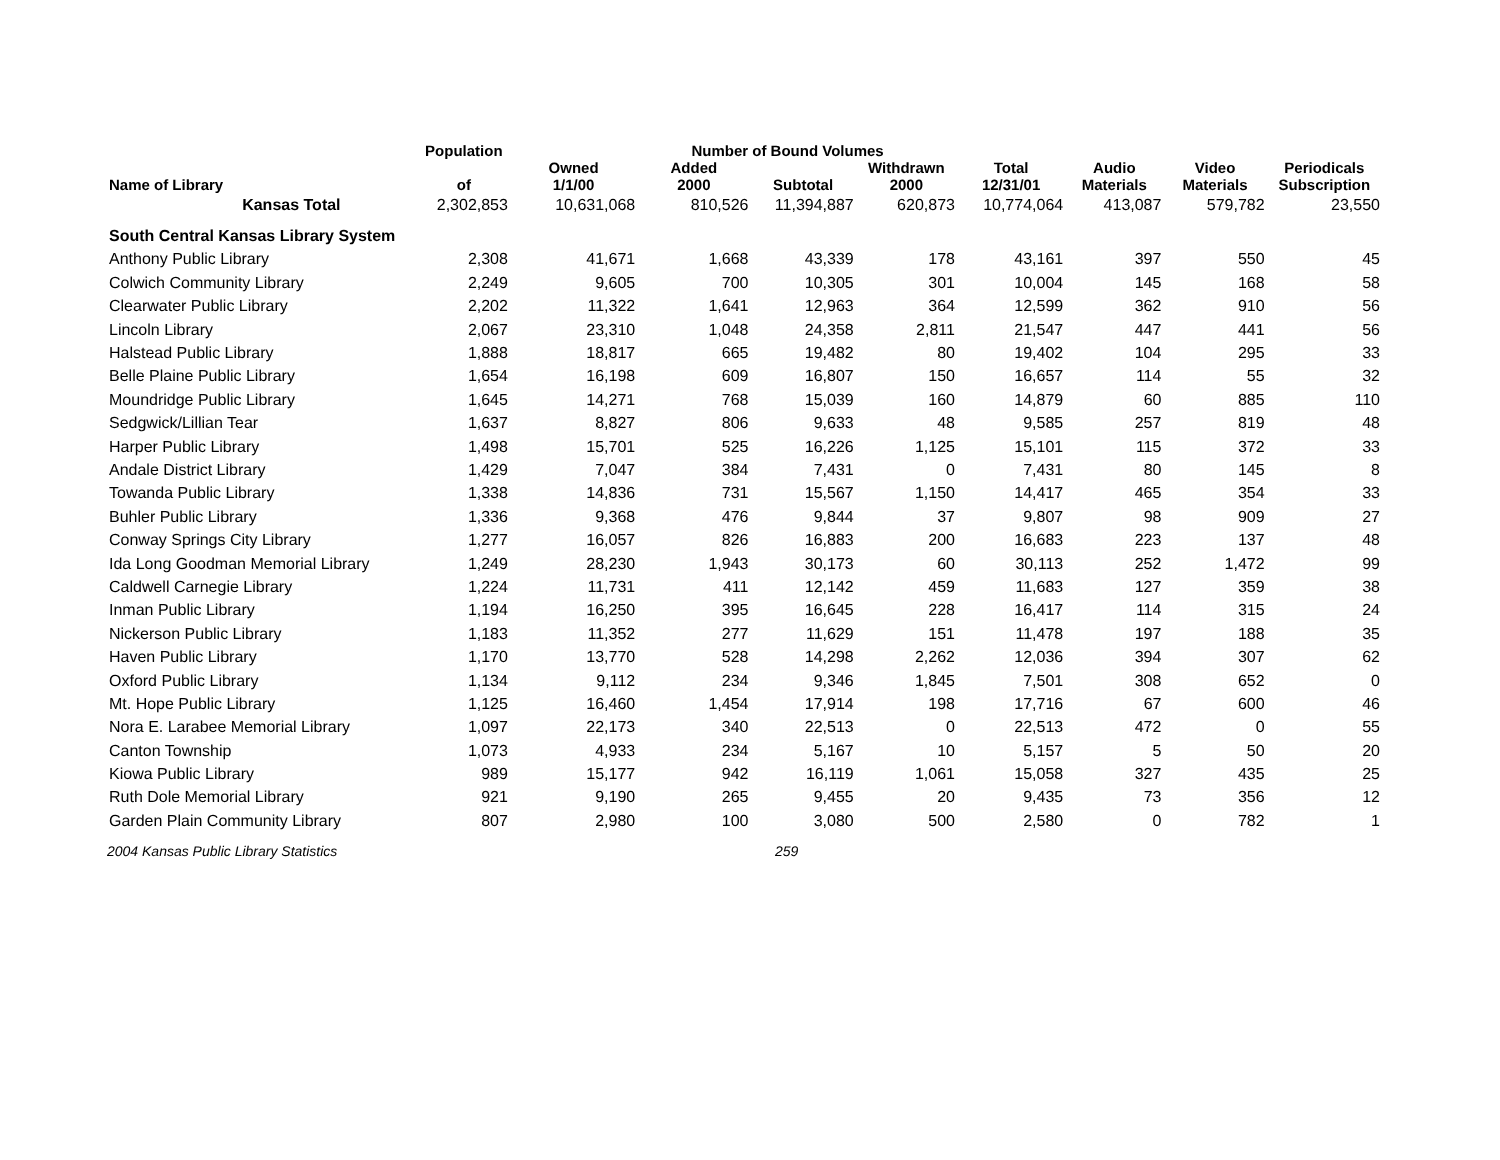| | Population | Number of Bound Volumes | | | | | | | |
| --- | --- | --- | --- | --- | --- | --- | --- | --- | --- |
| Name of Library | of | Owned 1/1/00 | Added 2000 | Subtotal | Withdrawn 2000 | Total 12/31/01 | Audio Materials | Video Materials | Periodicals Subscription |
| Kansas Total | 2,302,853 | 10,631,068 | 810,526 | 11,394,887 | 620,873 | 10,774,064 | 413,087 | 579,782 | 23,550 |
| South Central Kansas Library System | | | | | | | | | |
| Anthony Public Library | 2,308 | 41,671 | 1,668 | 43,339 | 178 | 43,161 | 397 | 550 | 45 |
| Colwich Community Library | 2,249 | 9,605 | 700 | 10,305 | 301 | 10,004 | 145 | 168 | 58 |
| Clearwater Public Library | 2,202 | 11,322 | 1,641 | 12,963 | 364 | 12,599 | 362 | 910 | 56 |
| Lincoln Library | 2,067 | 23,310 | 1,048 | 24,358 | 2,811 | 21,547 | 447 | 441 | 56 |
| Halstead Public Library | 1,888 | 18,817 | 665 | 19,482 | 80 | 19,402 | 104 | 295 | 33 |
| Belle Plaine Public Library | 1,654 | 16,198 | 609 | 16,807 | 150 | 16,657 | 114 | 55 | 32 |
| Moundridge Public Library | 1,645 | 14,271 | 768 | 15,039 | 160 | 14,879 | 60 | 885 | 110 |
| Sedgwick/Lillian Tear | 1,637 | 8,827 | 806 | 9,633 | 48 | 9,585 | 257 | 819 | 48 |
| Harper Public Library | 1,498 | 15,701 | 525 | 16,226 | 1,125 | 15,101 | 115 | 372 | 33 |
| Andale District Library | 1,429 | 7,047 | 384 | 7,431 | 0 | 7,431 | 80 | 145 | 8 |
| Towanda Public Library | 1,338 | 14,836 | 731 | 15,567 | 1,150 | 14,417 | 465 | 354 | 33 |
| Buhler Public Library | 1,336 | 9,368 | 476 | 9,844 | 37 | 9,807 | 98 | 909 | 27 |
| Conway Springs City Library | 1,277 | 16,057 | 826 | 16,883 | 200 | 16,683 | 223 | 137 | 48 |
| Ida Long Goodman Memorial Library | 1,249 | 28,230 | 1,943 | 30,173 | 60 | 30,113 | 252 | 1,472 | 99 |
| Caldwell Carnegie Library | 1,224 | 11,731 | 411 | 12,142 | 459 | 11,683 | 127 | 359 | 38 |
| Inman Public Library | 1,194 | 16,250 | 395 | 16,645 | 228 | 16,417 | 114 | 315 | 24 |
| Nickerson Public Library | 1,183 | 11,352 | 277 | 11,629 | 151 | 11,478 | 197 | 188 | 35 |
| Haven Public Library | 1,170 | 13,770 | 528 | 14,298 | 2,262 | 12,036 | 394 | 307 | 62 |
| Oxford Public Library | 1,134 | 9,112 | 234 | 9,346 | 1,845 | 7,501 | 308 | 652 | 0 |
| Mt. Hope Public Library | 1,125 | 16,460 | 1,454 | 17,914 | 198 | 17,716 | 67 | 600 | 46 |
| Nora E. Larabee Memorial Library | 1,097 | 22,173 | 340 | 22,513 | 0 | 22,513 | 472 | 0 | 55 |
| Canton Township | 1,073 | 4,933 | 234 | 5,167 | 10 | 5,157 | 5 | 50 | 20 |
| Kiowa Public Library | 989 | 15,177 | 942 | 16,119 | 1,061 | 15,058 | 327 | 435 | 25 |
| Ruth Dole Memorial Library | 921 | 9,190 | 265 | 9,455 | 20 | 9,435 | 73 | 356 | 12 |
| Garden Plain Community Library | 807 | 2,980 | 100 | 3,080 | 500 | 2,580 | 0 | 782 | 1 |
2004 Kansas Public Library Statistics 259